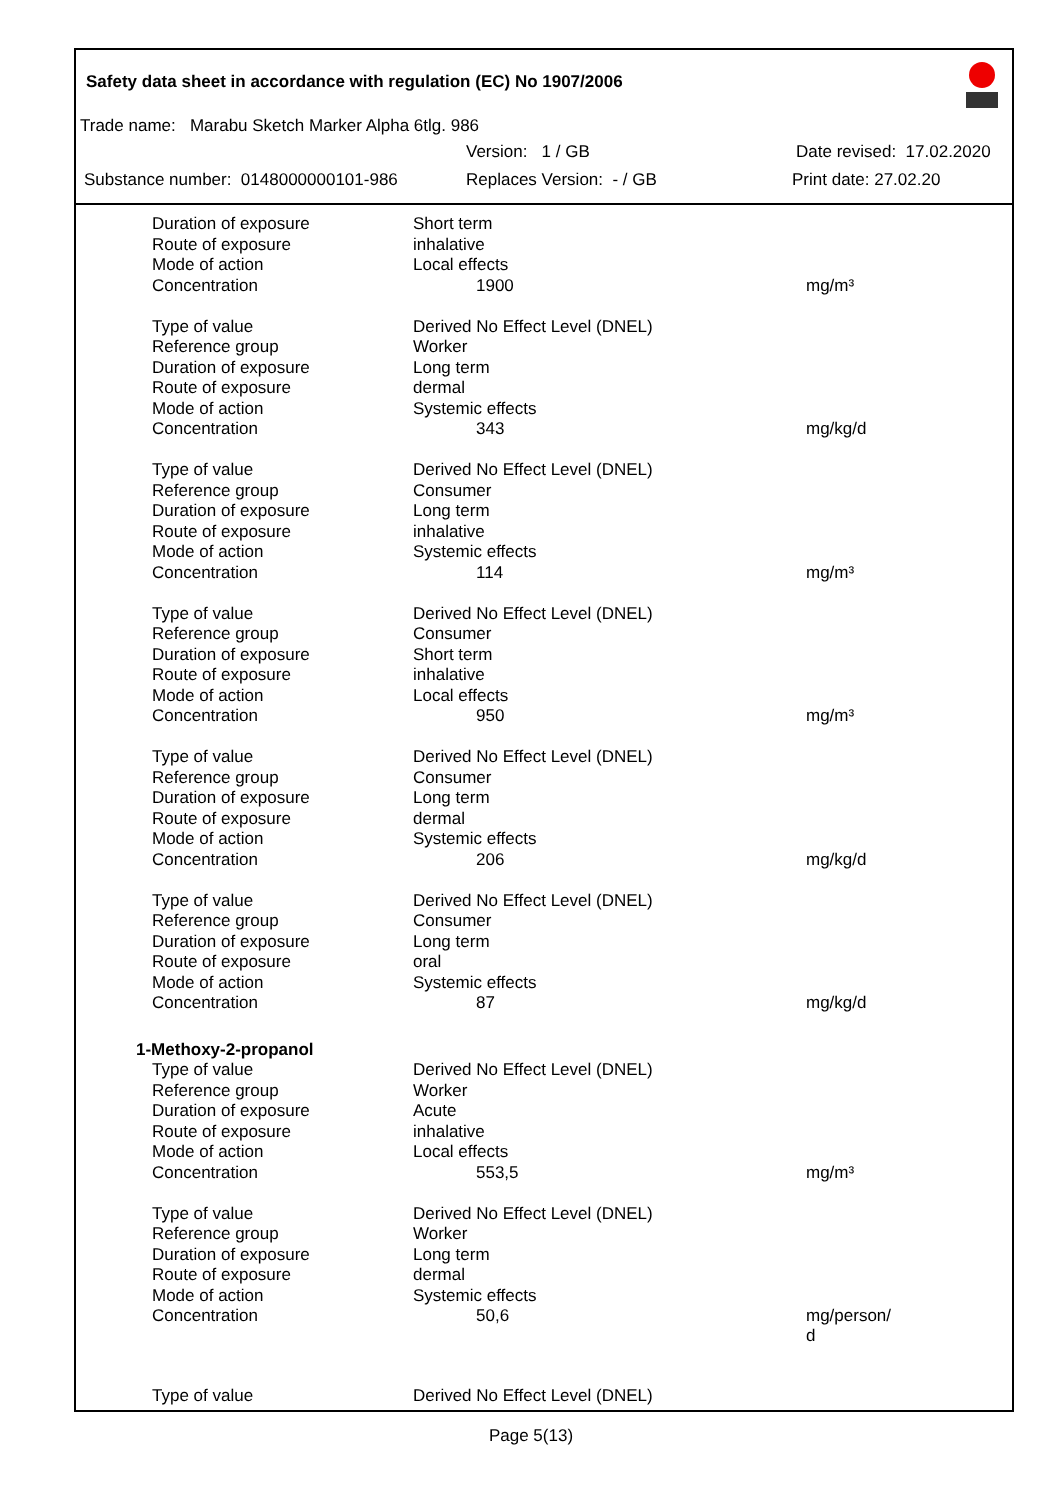Safety data sheet in accordance with regulation (EC) No 1907/2006
Trade name: Marabu Sketch Marker Alpha 6tlg. 986
Version: 1 / GB Date revised: 17.02.2020
Substance number: 0148000000101-986 Replaces Version: - / GB Print date: 27.02.20
| Duration of exposure | Short term | |
| Route of exposure | inhalative | |
| Mode of action | Local effects | |
| Concentration | 1900 | mg/m³ |
| Type of value | Derived No Effect Level (DNEL) | |
| Reference group | Worker | |
| Duration of exposure | Long term | |
| Route of exposure | dermal | |
| Mode of action | Systemic effects | |
| Concentration | 343 | mg/kg/d |
| Type of value | Derived No Effect Level (DNEL) | |
| Reference group | Consumer | |
| Duration of exposure | Long term | |
| Route of exposure | inhalative | |
| Mode of action | Systemic effects | |
| Concentration | 114 | mg/m³ |
| Type of value | Derived No Effect Level (DNEL) | |
| Reference group | Consumer | |
| Duration of exposure | Short term | |
| Route of exposure | inhalative | |
| Mode of action | Local effects | |
| Concentration | 950 | mg/m³ |
| Type of value | Derived No Effect Level (DNEL) | |
| Reference group | Consumer | |
| Duration of exposure | Long term | |
| Route of exposure | dermal | |
| Mode of action | Systemic effects | |
| Concentration | 206 | mg/kg/d |
| Type of value | Derived No Effect Level (DNEL) | |
| Reference group | Consumer | |
| Duration of exposure | Long term | |
| Route of exposure | oral | |
| Mode of action | Systemic effects | |
| Concentration | 87 | mg/kg/d |
| 1-Methoxy-2-propanol | | |
| Type of value | Derived No Effect Level (DNEL) | |
| Reference group | Worker | |
| Duration of exposure | Acute | |
| Route of exposure | inhalative | |
| Mode of action | Local effects | |
| Concentration | 553,5 | mg/m³ |
| Type of value | Derived No Effect Level (DNEL) | |
| Reference group | Worker | |
| Duration of exposure | Long term | |
| Route of exposure | dermal | |
| Mode of action | Systemic effects | |
| Concentration | 50,6 | mg/person/ d |
| Type of value | Derived No Effect Level (DNEL) | |
Page 5(13)